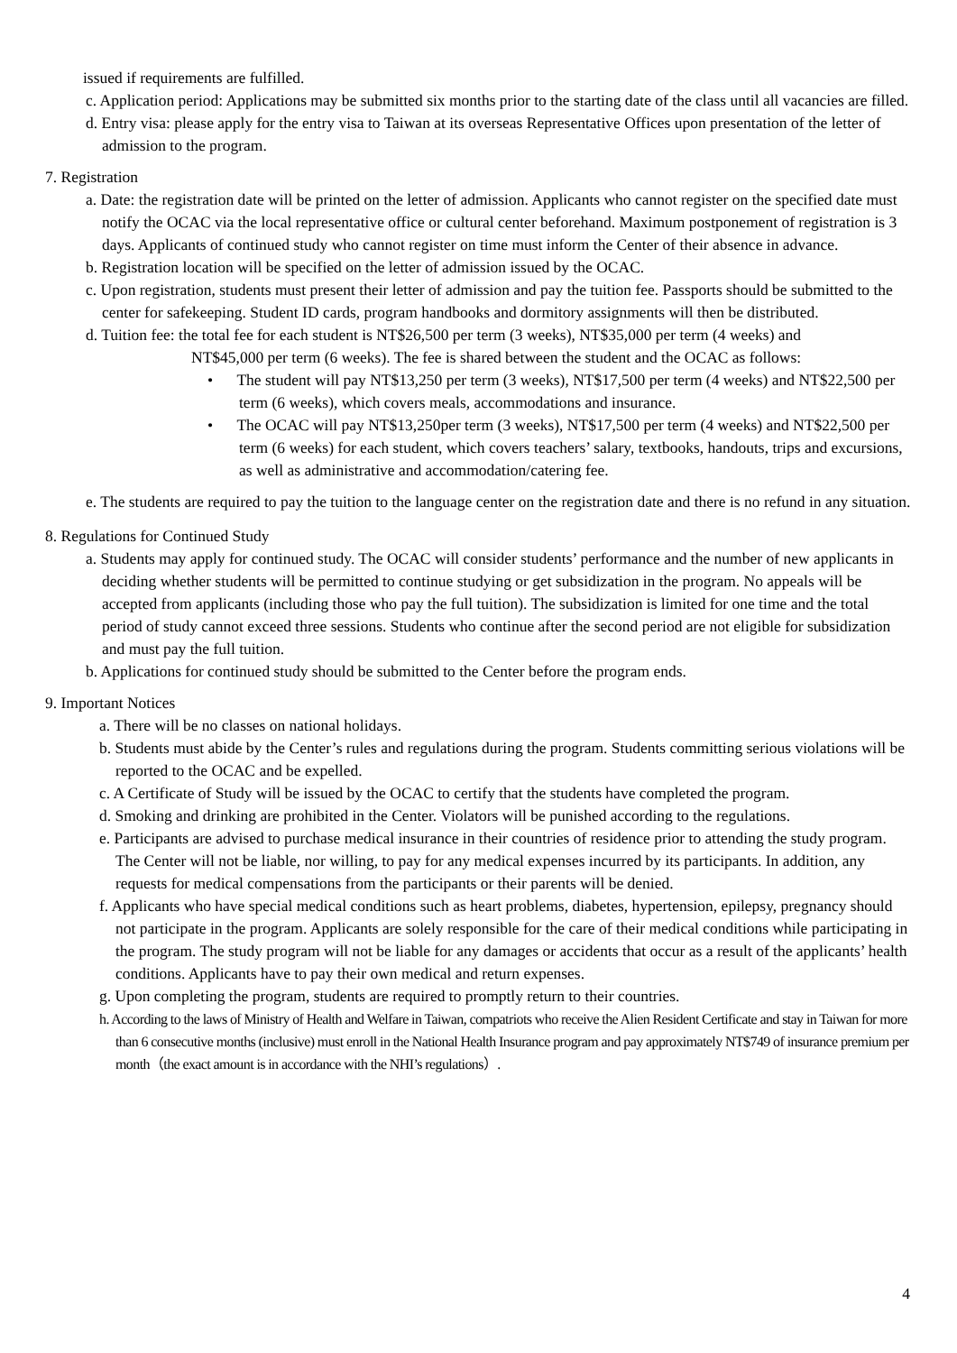issued if requirements are fulfilled.
c. Application period: Applications may be submitted six months prior to the starting date of the class until all vacancies are filled.
d. Entry visa: please apply for the entry visa to Taiwan at its overseas Representative Offices upon presentation of the letter of admission to the program.
7. Registration
a. Date: the registration date will be printed on the letter of admission. Applicants who cannot register on the specified date must notify the OCAC via the local representative office or cultural center beforehand. Maximum postponement of registration is 3 days. Applicants of continued study who cannot register on time must inform the Center of their absence in advance.
b. Registration location will be specified on the letter of admission issued by the OCAC.
c. Upon registration, students must present their letter of admission and pay the tuition fee. Passports should be submitted to the center for safekeeping. Student ID cards, program handbooks and dormitory assignments will then be distributed.
d. Tuition fee: the total fee for each student is NT$26,500 per term (3 weeks), NT$35,000 per term (4 weeks) and
NT$45,000 per term (6 weeks). The fee is shared between the student and the OCAC as follows:
• The student will pay NT$13,250 per term (3 weeks), NT$17,500 per term (4 weeks) and NT$22,500 per term (6 weeks), which covers meals, accommodations and insurance.
• The OCAC will pay NT$13,250per term (3 weeks), NT$17,500 per term (4 weeks) and NT$22,500 per term (6 weeks) for each student, which covers teachers’ salary, textbooks, handouts, trips and excursions, as well as administrative and accommodation/catering fee.
e. The students are required to pay the tuition to the language center on the registration date and there is no refund in any situation.
8. Regulations for Continued Study
a. Students may apply for continued study. The OCAC will consider students’ performance and the number of new applicants in deciding whether students will be permitted to continue studying or get subsidization in the program. No appeals will be accepted from applicants (including those who pay the full tuition). The subsidization is limited for one time and the total period of study cannot exceed three sessions. Students who continue after the second period are not eligible for subsidization and must pay the full tuition.
b. Applications for continued study should be submitted to the Center before the program ends.
9. Important Notices
a. There will be no classes on national holidays.
b. Students must abide by the Center’s rules and regulations during the program. Students committing serious violations will be reported to the OCAC and be expelled.
c. A Certificate of Study will be issued by the OCAC to certify that the students have completed the program.
d. Smoking and drinking are prohibited in the Center. Violators will be punished according to the regulations.
e. Participants are advised to purchase medical insurance in their countries of residence prior to attending the study program. The Center will not be liable, nor willing, to pay for any medical expenses incurred by its participants. In addition, any requests for medical compensations from the participants or their parents will be denied.
f. Applicants who have special medical conditions such as heart problems, diabetes, hypertension, epilepsy, pregnancy should not participate in the program. Applicants are solely responsible for the care of their medical conditions while participating in the program. The study program will not be liable for any damages or accidents that occur as a result of the applicants’ health conditions. Applicants have to pay their own medical and return expenses.
g. Upon completing the program, students are required to promptly return to their countries.
h. According to the laws of Ministry of Health and Welfare in Taiwan, compatriots who receive the Alien Resident Certificate and stay in Taiwan for more than 6 consecutive months (inclusive) must enroll in the National Health Insurance program and pay approximately NT$749 of insurance premium per month（the exact amount is in accordance with the NHI’s regulations）.
4